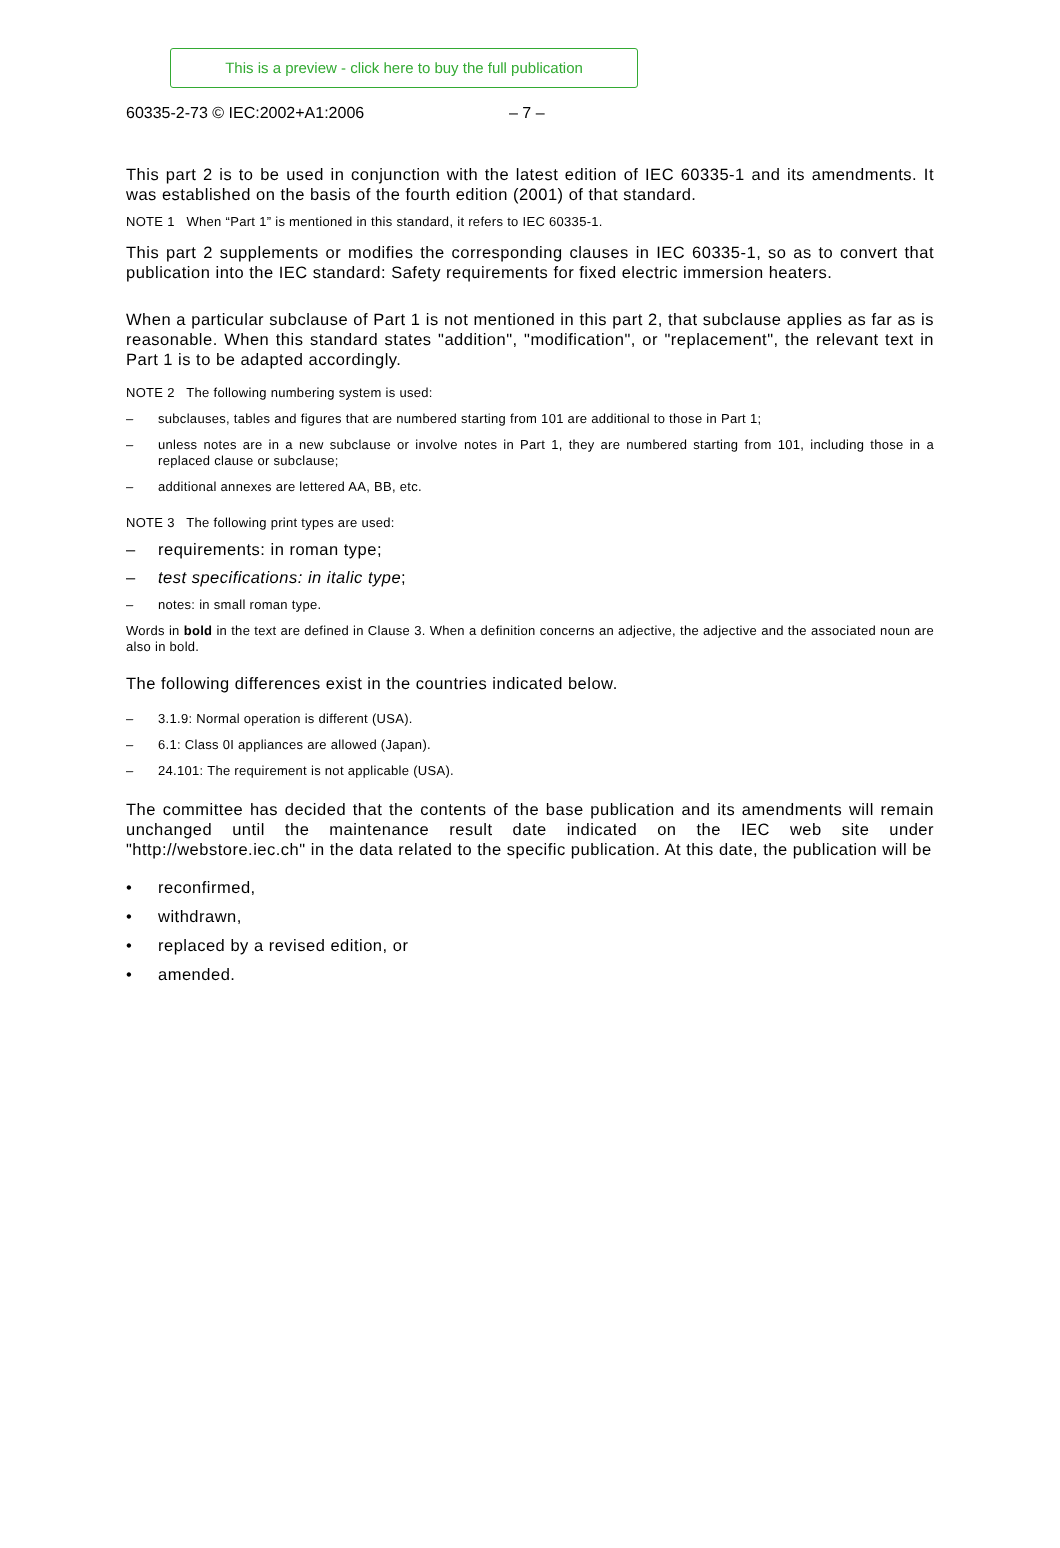This is a preview - click here to buy the full publication
60335-2-73 © IEC:2002+A1:2006 – 7 –
This part 2 is to be used in conjunction with the latest edition of IEC 60335-1 and its amendments. It was established on the basis of the fourth edition (2001) of that standard.
NOTE 1 When “Part 1” is mentioned in this standard, it refers to IEC 60335-1.
This part 2 supplements or modifies the corresponding clauses in IEC 60335-1, so as to convert that publication into the IEC standard: Safety requirements for fixed electric immersion heaters.
When a particular subclause of Part 1 is not mentioned in this part 2, that subclause applies as far as is reasonable. When this standard states "addition", "modification", or "replacement", the relevant text in Part 1 is to be adapted accordingly.
NOTE 2 The following numbering system is used:
– subclauses, tables and figures that are numbered starting from 101 are additional to those in Part 1;
– unless notes are in a new subclause or involve notes in Part 1, they are numbered starting from 101, including those in a replaced clause or subclause;
– additional annexes are lettered AA, BB, etc.
NOTE 3 The following print types are used:
– requirements: in roman type;
– test specifications: in italic type;
– notes: in small roman type.
Words in bold in the text are defined in Clause 3. When a definition concerns an adjective, the adjective and the associated noun are also in bold.
The following differences exist in the countries indicated below.
– 3.1.9: Normal operation is different (USA).
– 6.1: Class 0I appliances are allowed (Japan).
– 24.101: The requirement is not applicable (USA).
The committee has decided that the contents of the base publication and its amendments will remain unchanged until the maintenance result date indicated on the IEC web site under "http://webstore.iec.ch" in the data related to the specific publication. At this date, the publication will be
• reconfirmed,
• withdrawn,
• replaced by a revised edition, or
• amended.